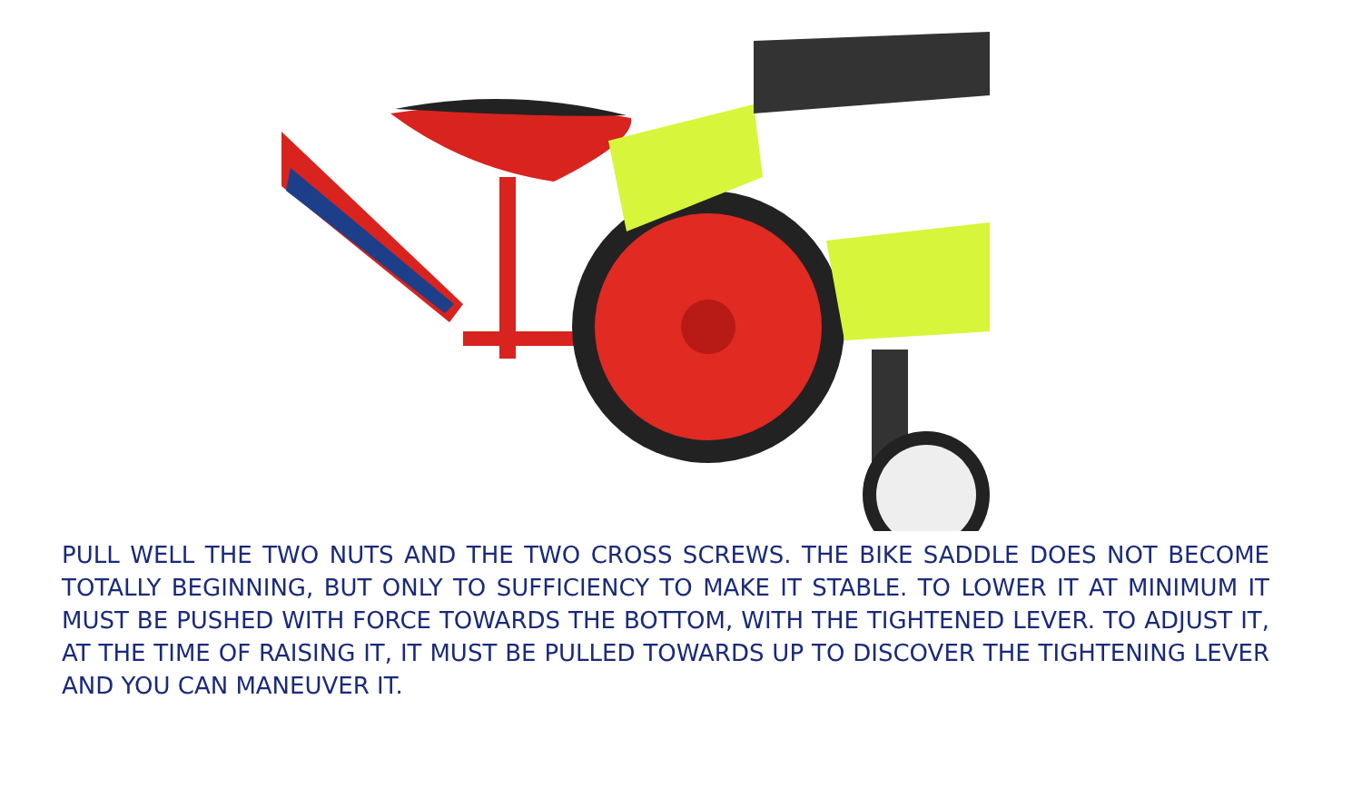PULL WELL THE TWO NUTS AND THE TWO CROSS SCREWS. THE BIKE SADDLE DOES NOT BECOME TOTALLY BEGINNING, BUT ONLY TO SUFFICIENCY TO MAKE IT STABLE. TO LOWER IT AT MINIMUM IT MUST BE PUSHED WITH FORCE TOWARDS THE BOTTOM, WITH THE TIGHTENED LEVER. TO ADJUST IT, AT THE TIME OF RAISING IT, IT MUST BE PULLED TOWARDS UP TO DISCOVER THE TIGHTENING LEVER AND YOU CAN MANEUVER IT.